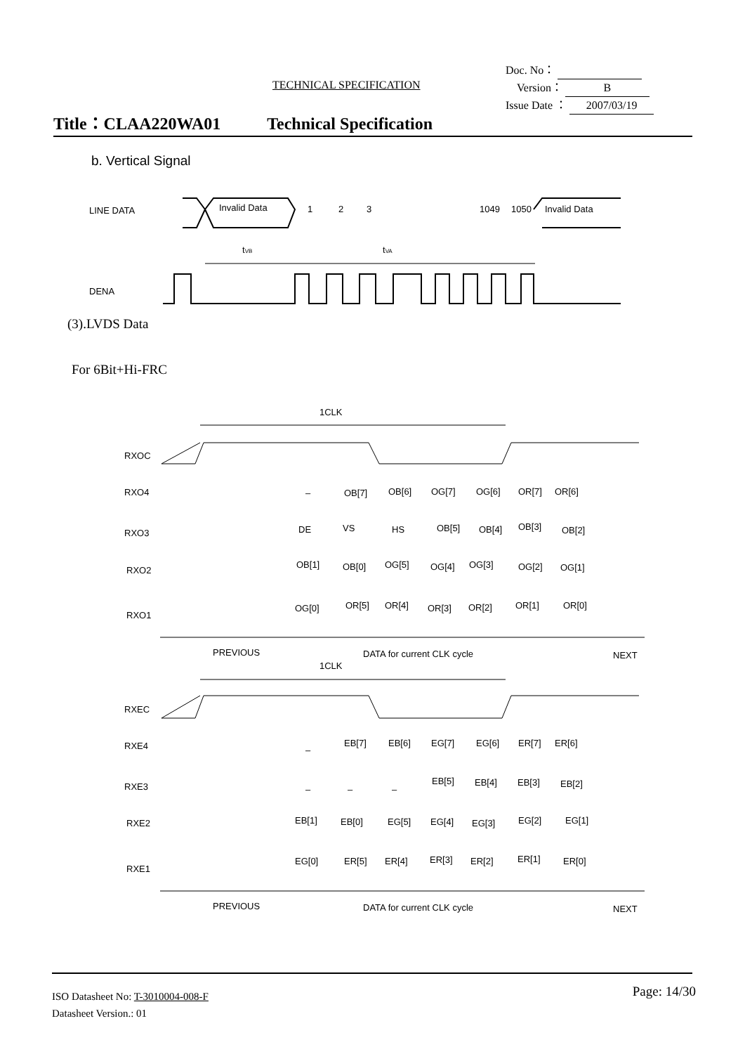TECHNICAL SPECIFICATION
Doc. No：
Version： B
Issue Date ： 2007/03/19
Title：CLAA220WA01 Technical Specification
b. Vertical Signal
LINE DATA
Invalid Data
1
2
3
1049
1050
Invalid Data
tVB
tVA
DENA
1CLK
RXOC
RXO4
RXO3
RXO2
RXO1
–
OB[7]
OB[6]
OG[7]
OG[6]
OR[7]
OR[6]
DE
VS
HS
OB[5]
OB[4]
OB[3]
OB[2]
OB[1]
OB[0]
OG[5]
OG[4]
OG[3]
OG[2]
OG[1]
OG[0]
OR[5]
OR[4]
OR[3]
OR[2]
OR[1]
OR[0]
PREVIOUS
DATA for current CLK cycle
NEXT
1CLK
RXEC
RXE4
RXE3
RXE2
RXE1
–
EB[7]
EB[6]
EG[7]
EG[6]
ER[7]
ER[6]
–
–
–
EB[5]
EB[4]
EB[3]
EB[2]
EB[1]
EB[0]
EG[5]
EG[4]
EG[3]
EG[2]
EG[1]
EG[0]
ER[5]
ER[4]
ER[3]
ER[2]
ER[1]
ER[0]
PREVIOUS
DATA for current CLK cycle
NEXT
(3).LVDS Data
For 6Bit+Hi-FRC
ISO Datasheet No: T-3010004-008-F
Datasheet Version.: 01
Page: 14/30